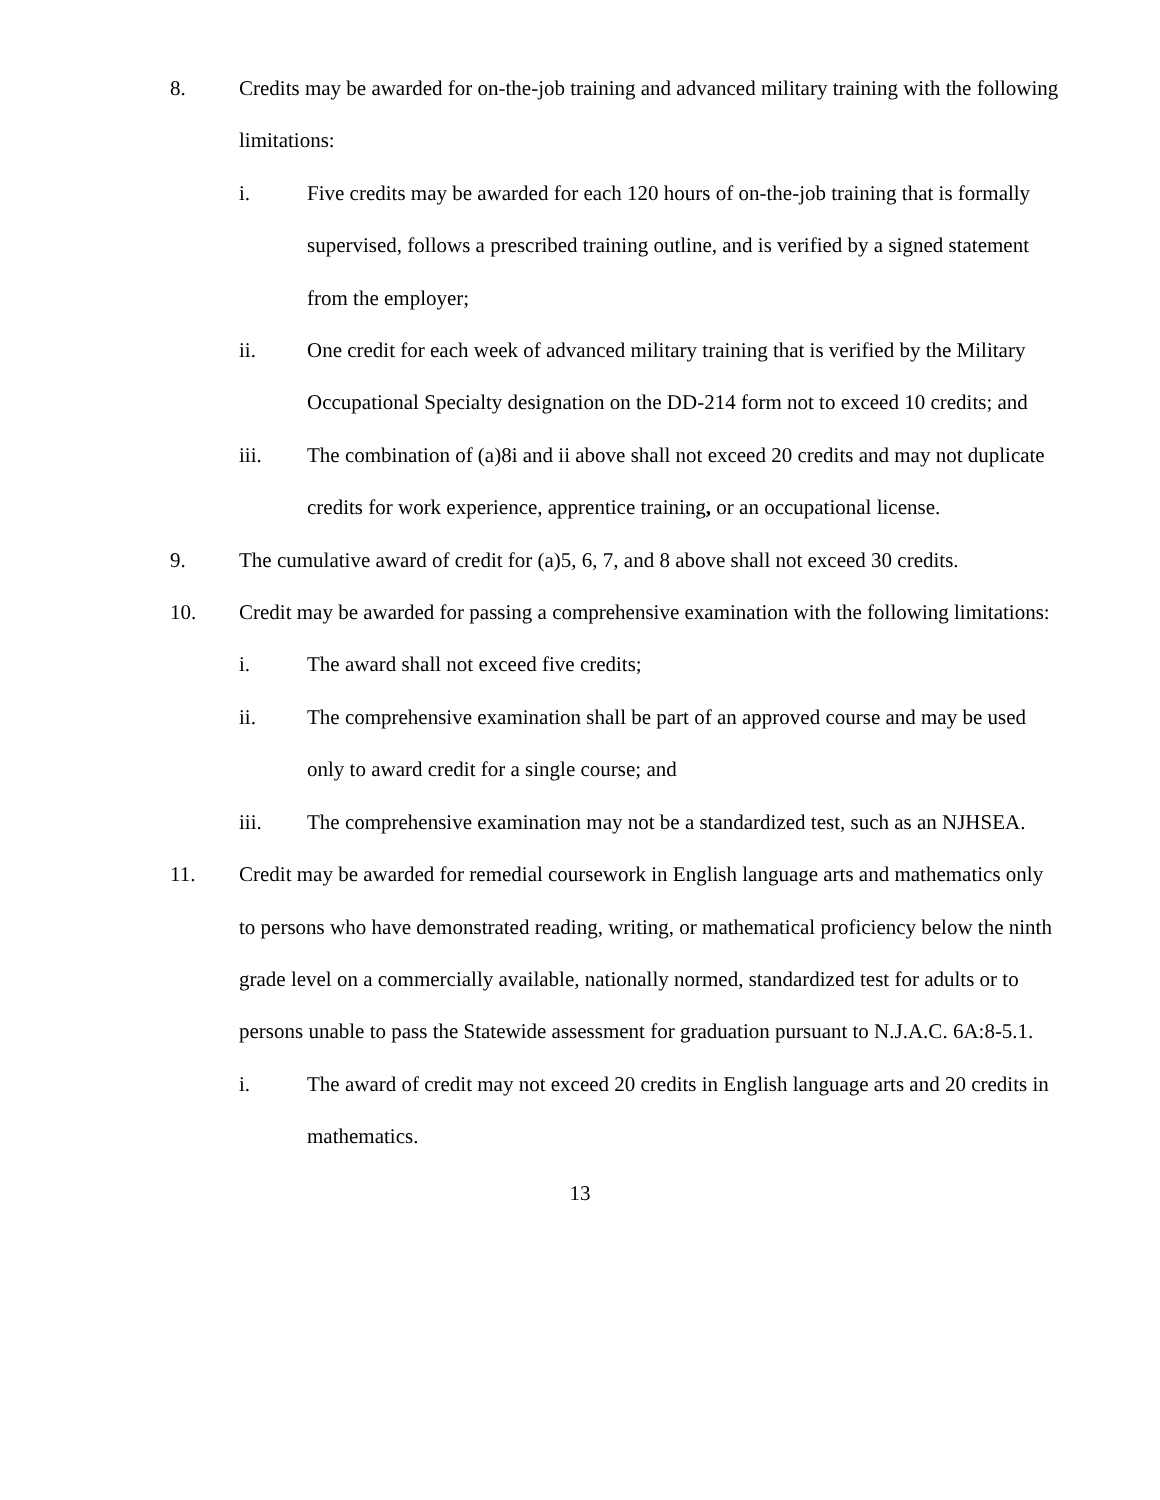8. Credits may be awarded for on-the-job training and advanced military training with the following limitations:
i. Five credits may be awarded for each 120 hours of on-the-job training that is formally supervised, follows a prescribed training outline, and is verified by a signed statement from the employer;
ii. One credit for each week of advanced military training that is verified by the Military Occupational Specialty designation on the DD-214 form not to exceed 10 credits; and
iii. The combination of (a)8i and ii above shall not exceed 20 credits and may not duplicate credits for work experience, apprentice training, or an occupational license.
9. The cumulative award of credit for (a)5, 6, 7, and 8 above shall not exceed 30 credits.
10. Credit may be awarded for passing a comprehensive examination with the following limitations:
i. The award shall not exceed five credits;
ii. The comprehensive examination shall be part of an approved course and may be used only to award credit for a single course; and
iii. The comprehensive examination may not be a standardized test, such as an NJHSEA.
11. Credit may be awarded for remedial coursework in English language arts and mathematics only to persons who have demonstrated reading, writing, or mathematical proficiency below the ninth grade level on a commercially available, nationally normed, standardized test for adults or to persons unable to pass the Statewide assessment for graduation pursuant to N.J.A.C. 6A:8-5.1.
i. The award of credit may not exceed 20 credits in English language arts and 20 credits in mathematics.
13